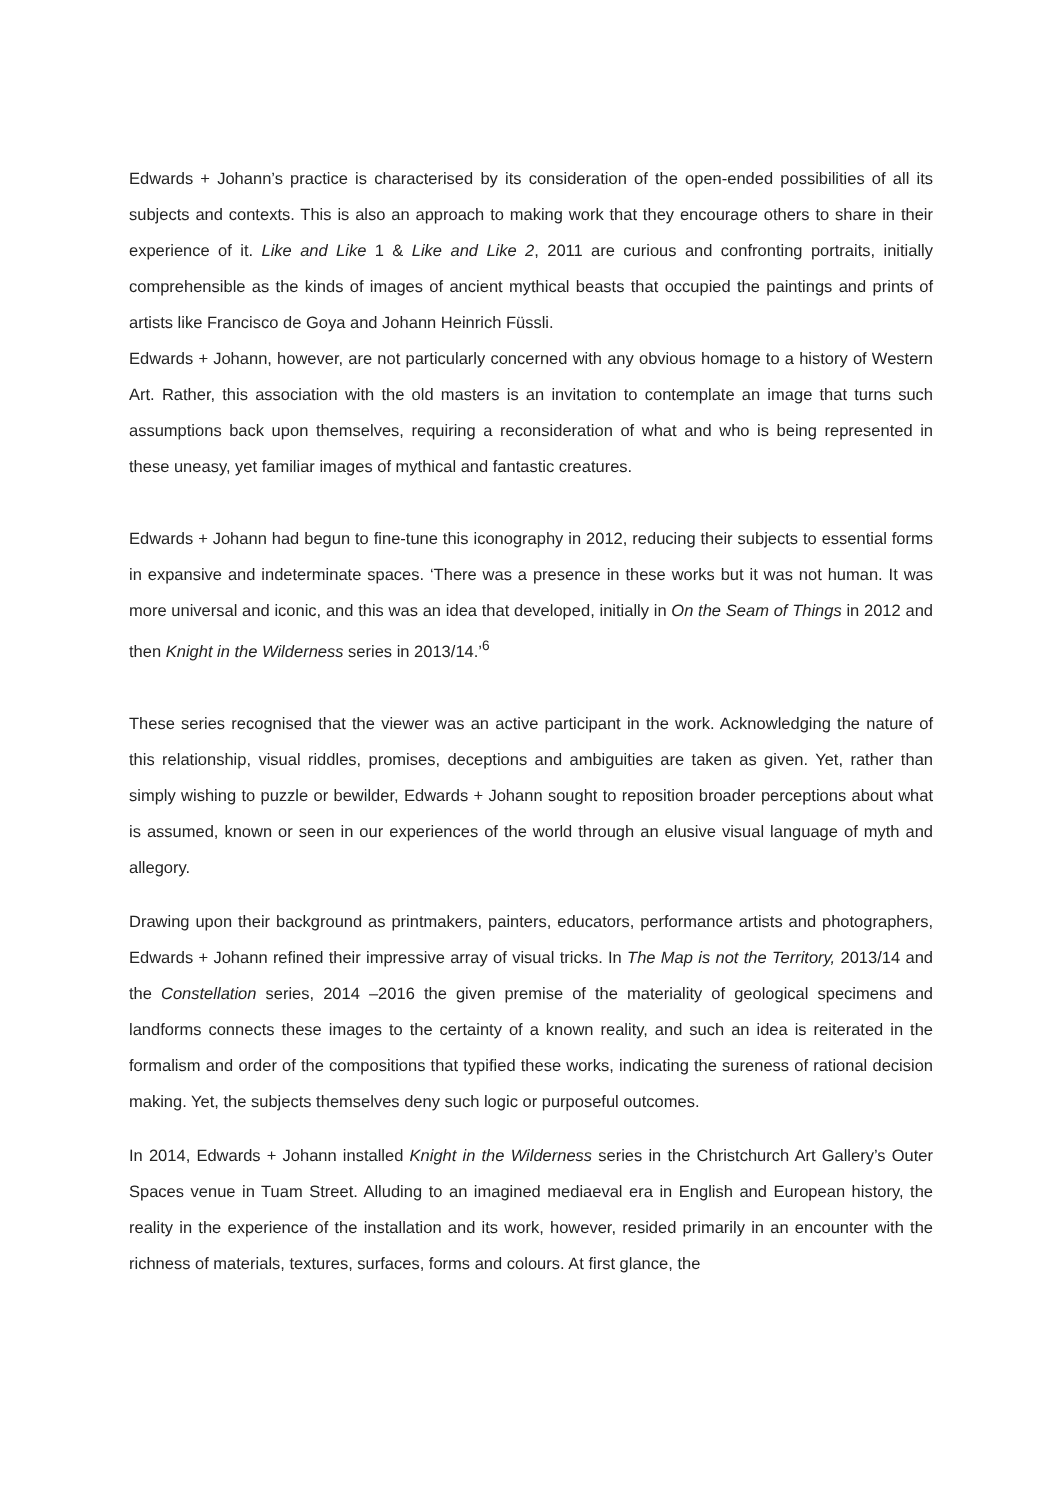Edwards + Johann’s practice is characterised by its consideration of the open-ended possibilities of all its subjects and contexts. This is also an approach to making work that they encourage others to share in their experience of it. Like and Like 1 & Like and Like 2, 2011 are curious and confronting portraits, initially comprehensible as the kinds of images of ancient mythical beasts that occupied the paintings and prints of artists like Francisco de Goya and Johann Heinrich Füssli.
Edwards + Johann, however, are not particularly concerned with any obvious homage to a history of Western Art. Rather, this association with the old masters is an invitation to contemplate an image that turns such assumptions back upon themselves, requiring a reconsideration of what and who is being represented in these uneasy, yet familiar images of mythical and fantastic creatures.
Edwards + Johann had begun to fine-tune this iconography in 2012, reducing their subjects to essential forms in expansive and indeterminate spaces. ‘There was a presence in these works but it was not human. It was more universal and iconic, and this was an idea that developed, initially in On the Seam of Things in 2012 and then Knight in the Wilderness series in 2013/14.’<sup>6</sup>
These series recognised that the viewer was an active participant in the work. Acknowledging the nature of this relationship, visual riddles, promises, deceptions and ambiguities are taken as given. Yet, rather than simply wishing to puzzle or bewilder, Edwards + Johann sought to reposition broader perceptions about what is assumed, known or seen in our experiences of the world through an elusive visual language of myth and allegory.
Drawing upon their background as printmakers, painters, educators, performance artists and photographers, Edwards + Johann refined their impressive array of visual tricks. In The Map is not the Territory, 2013/14 and the Constellation series, 2014 –2016 the given premise of the materiality of geological specimens and landforms connects these images to the certainty of a known reality, and such an idea is reiterated in the formalism and order of the compositions that typified these works, indicating the sureness of rational decision making. Yet, the subjects themselves deny such logic or purposeful outcomes.
In 2014, Edwards + Johann installed Knight in the Wilderness series in the Christchurch Art Gallery’s Outer Spaces venue in Tuam Street. Alluding to an imagined mediaeval era in English and European history, the reality in the experience of the installation and its work, however, resided primarily in an encounter with the richness of materials, textures, surfaces, forms and colours. At first glance, the